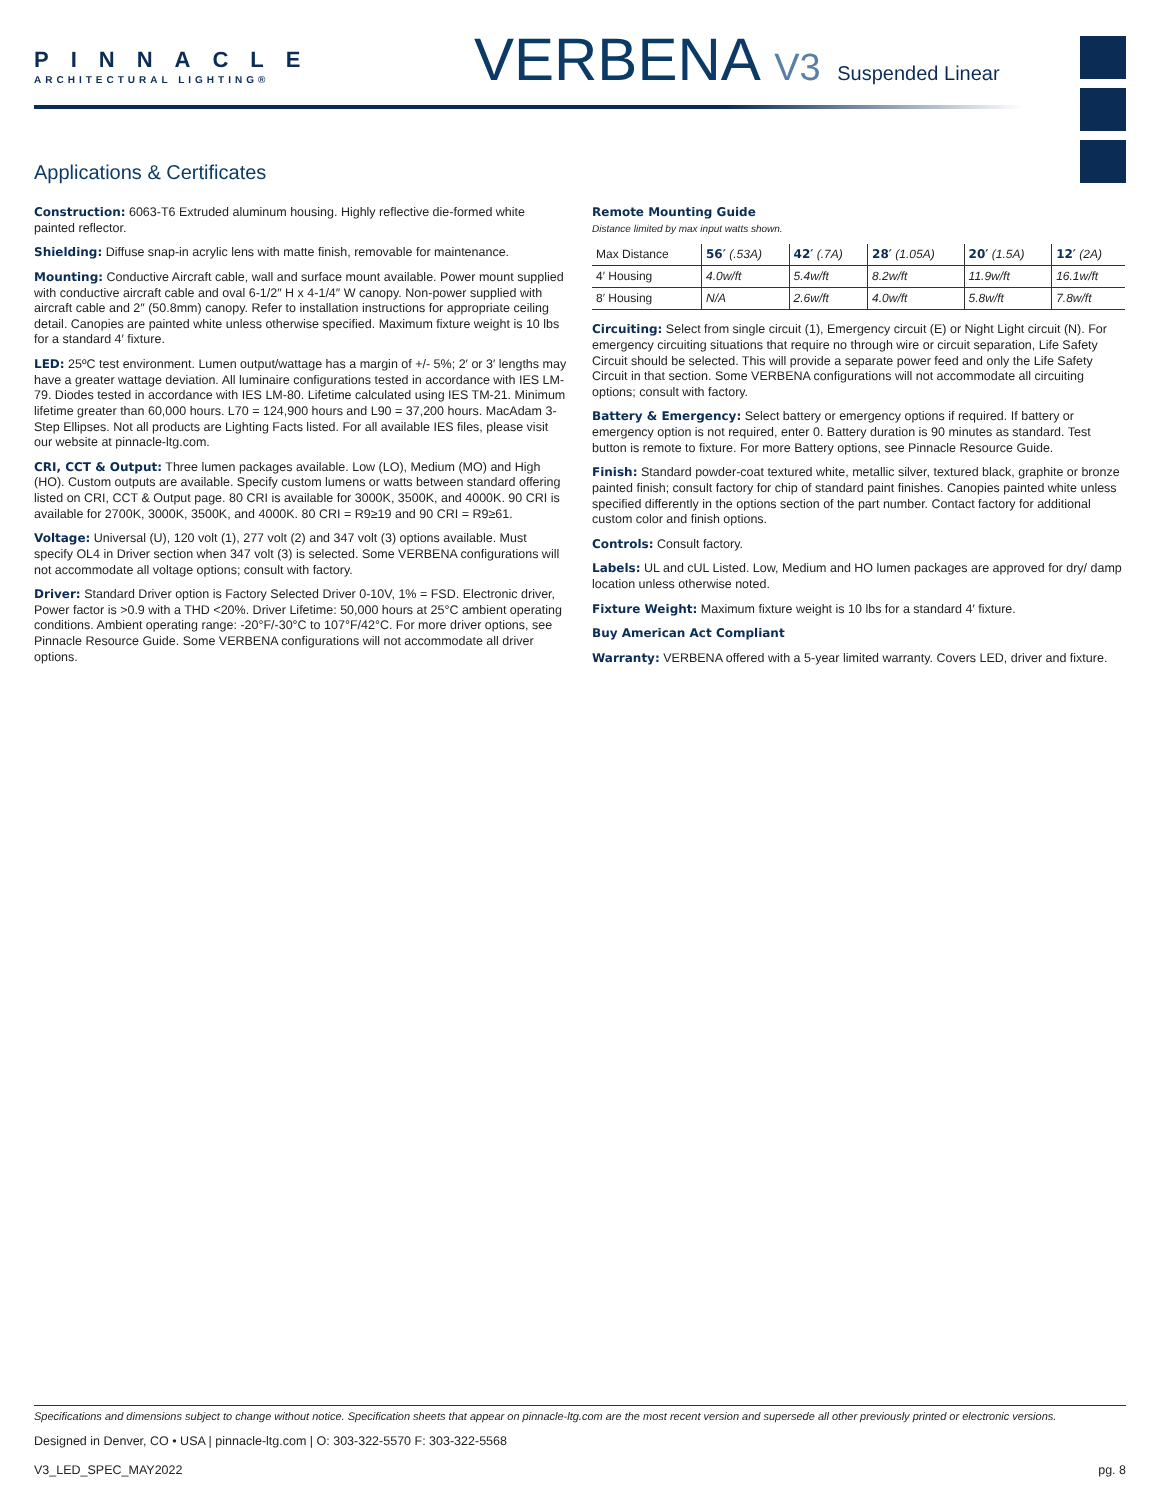PINNACLE
ARCHITECTURAL LIGHTING®
VERBENA V3 Suspended Linear
Applications & Certificates
Construction: 6063-T6 Extruded aluminum housing. Highly reflective die-formed white painted reflector.
Shielding: Diffuse snap-in acrylic lens with matte finish, removable for maintenance.
Mounting: Conductive Aircraft cable, wall and surface mount available. Power mount supplied with conductive aircraft cable and oval 6-1/2″ H x 4-1/4″ W canopy. Non-power supplied with aircraft cable and 2″ (50.8mm) canopy. Refer to installation instructions for appropriate ceiling detail. Canopies are painted white unless otherwise specified. Maximum fixture weight is 10 lbs for a standard 4′ fixture.
LED: 25ºC test environment. Lumen output/wattage has a margin of +/- 5%; 2′ or 3′ lengths may have a greater wattage deviation. All luminaire configurations tested in accordance with IES LM-79. Diodes tested in accordance with IES LM-80. Lifetime calculated using IES TM-21. Minimum lifetime greater than 60,000 hours. L70 = 124,900 hours and L90 = 37,200 hours. MacAdam 3-Step Ellipses. Not all products are Lighting Facts listed. For all available IES files, please visit our website at pinnacle-ltg.com.
CRI, CCT & Output: Three lumen packages available. Low (LO), Medium (MO) and High (HO). Custom outputs are available. Specify custom lumens or watts between standard offering listed on CRI, CCT & Output page. 80 CRI is available for 3000K, 3500K, and 4000K. 90 CRI is available for 2700K, 3000K, 3500K, and 4000K. 80 CRI = R9≥19 and 90 CRI = R9≥61.
Voltage: Universal (U), 120 volt (1), 277 volt (2) and 347 volt (3) options available. Must specify OL4 in Driver section when 347 volt (3) is selected. Some VERBENA configurations will not accommodate all voltage options; consult with factory.
Driver: Standard Driver option is Factory Selected Driver 0-10V, 1% = FSD. Electronic driver, Power factor is >0.9 with a THD <20%. Driver Lifetime: 50,000 hours at 25°C ambient operating conditions. Ambient operating range: -20°F/-30°C to 107°F/42°C. For more driver options, see Pinnacle Resource Guide. Some VERBENA configurations will not accommodate all driver options.
Remote Mounting Guide
Distance limited by max input watts shown.
| Max Distance | 56′ (.53A) | 42′ (.7A) | 28′ (1.05A) | 20′ (1.5A) | 12′ (2A) |
| --- | --- | --- | --- | --- | --- |
| 4′ Housing | 4.0w/ft | 5.4w/ft | 8.2w/ft | 11.9w/ft | 16.1w/ft |
| 8′ Housing | N/A | 2.6w/ft | 4.0w/ft | 5.8w/ft | 7.8w/ft |
Circuiting: Select from single circuit (1), Emergency circuit (E) or Night Light circuit (N). For emergency circuiting situations that require no through wire or circuit separation, Life Safety Circuit should be selected. This will provide a separate power feed and only the Life Safety Circuit in that section. Some VERBENA configurations will not accommodate all circuiting options; consult with factory.
Battery & Emergency: Select battery or emergency options if required. If battery or emergency option is not required, enter 0. Battery duration is 90 minutes as standard. Test button is remote to fixture. For more Battery options, see Pinnacle Resource Guide.
Finish: Standard powder-coat textured white, metallic silver, textured black, graphite or bronze painted finish; consult factory for chip of standard paint finishes. Canopies painted white unless specified differently in the options section of the part number. Contact factory for additional custom color and finish options.
Controls: Consult factory.
Labels: UL and cUL Listed. Low, Medium and HO lumen packages are approved for dry/ damp location unless otherwise noted.
Fixture Weight: Maximum fixture weight is 10 lbs for a standard 4′ fixture.
Buy American Act Compliant
Warranty: VERBENA offered with a 5-year limited warranty. Covers LED, driver and fixture.
Specifications and dimensions subject to change without notice. Specification sheets that appear on pinnacle-ltg.com are the most recent version and supersede all other previously printed or electronic versions.
Designed in Denver, CO • USA | pinnacle-ltg.com | O: 303-322-5570 F: 303-322-5568
V3_LED_SPEC_MAY2022 pg. 8